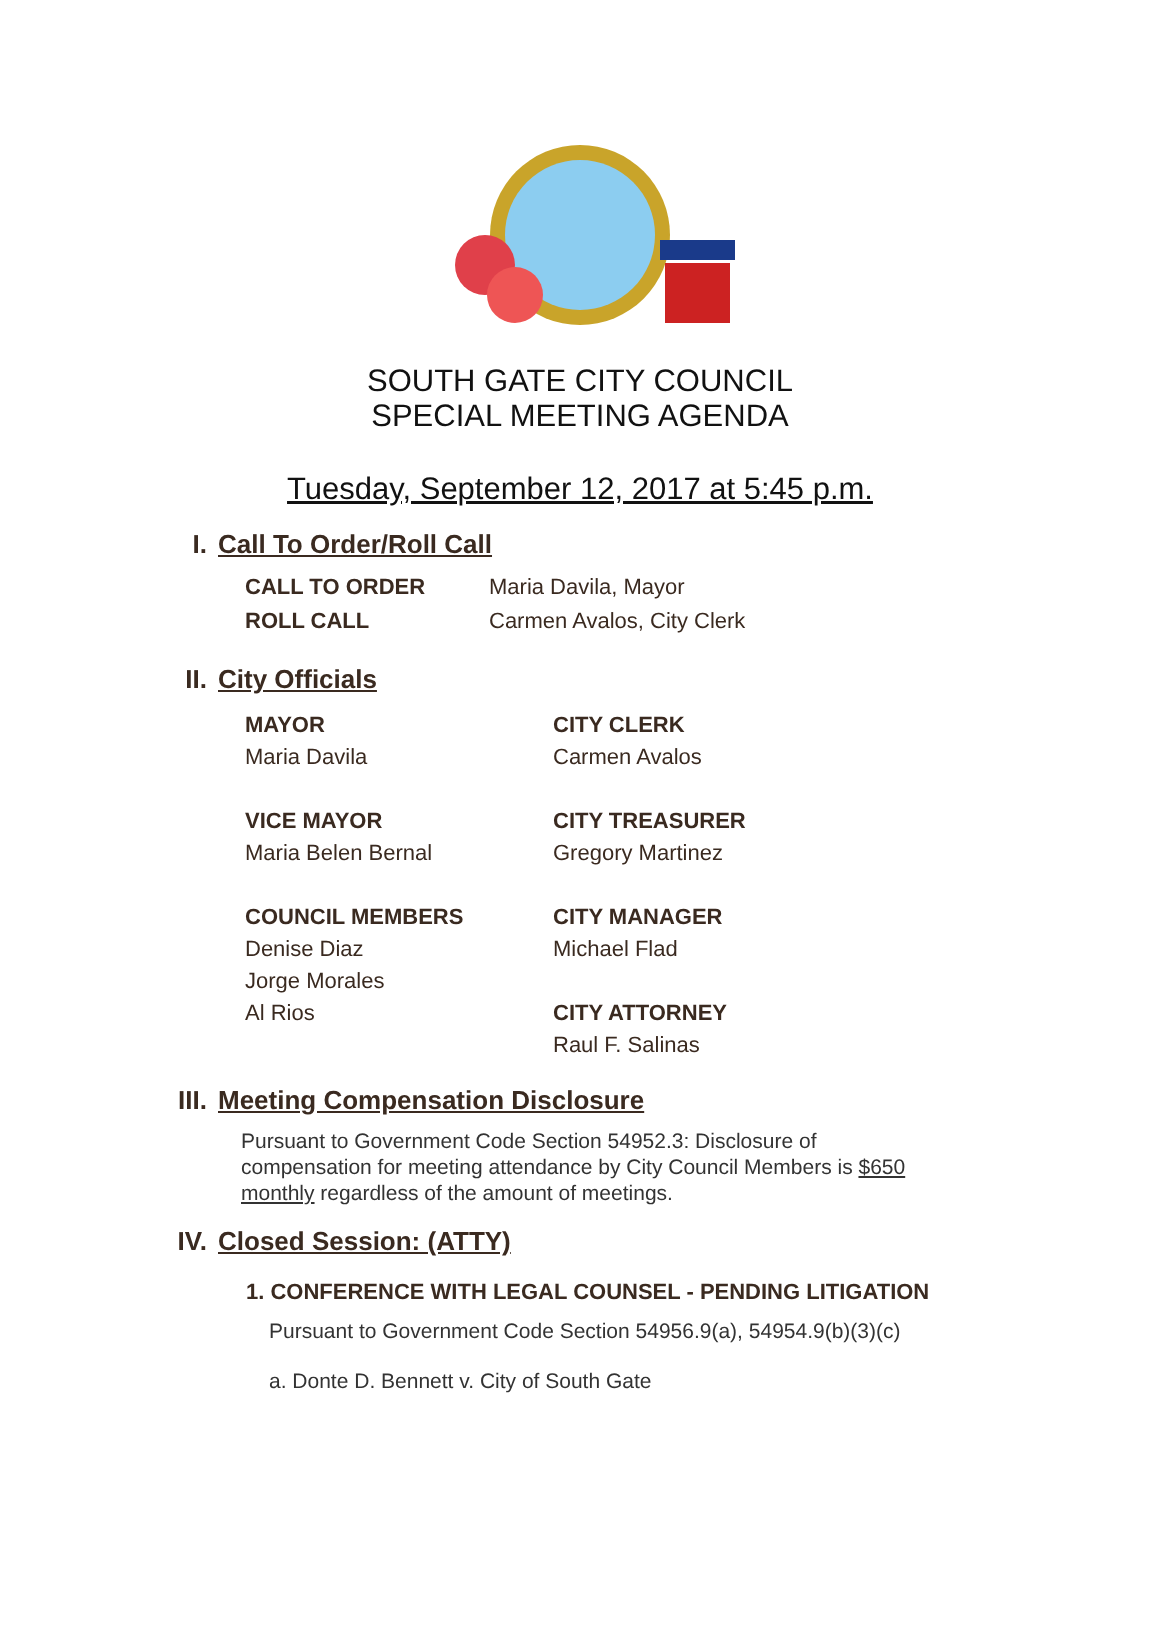SOUTH GATE CITY COUNCIL
SPECIAL MEETING AGENDA
Tuesday, September 12, 2017 at 5:45 p.m.
I. Call To Order/Roll Call
CALL TO ORDER Maria Davila, Mayor
ROLL CALL Carmen Avalos, City Clerk
II. City Officials
MAYOR
Maria Davila
VICE MAYOR
Maria Belen Bernal
COUNCIL MEMBERS
Denise Diaz
Jorge Morales
Al Rios
CITY CLERK
Carmen Avalos
CITY TREASURER
Gregory Martinez
CITY MANAGER
Michael Flad
CITY ATTORNEY
Raul F. Salinas
III. Meeting Compensation Disclosure
Pursuant to Government Code Section 54952.3: Disclosure of compensation for meeting attendance by City Council Members is $650 monthly regardless of the amount of meetings.
IV. Closed Session: (ATTY)
1. CONFERENCE WITH LEGAL COUNSEL - PENDING LITIGATION
Pursuant to Government Code Section 54956.9(a), 54954.9(b)(3)(c)
a. Donte D. Bennett v. City of South Gate